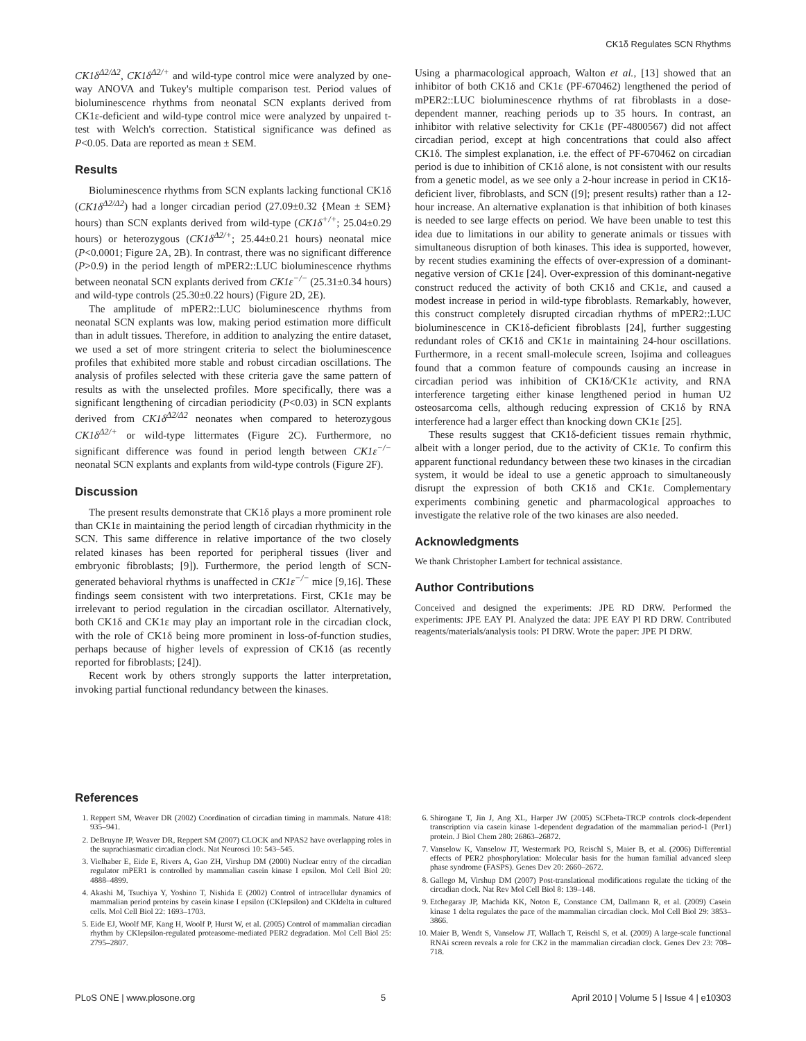CK1δ Regulates SCN Rhythms
CK1δ<sup>Δ2/Δ2</sup>, CK1δ<sup>Δ2/+</sup> and wild-type control mice were analyzed by one-way ANOVA and Tukey's multiple comparison test. Period values of bioluminescence rhythms from neonatal SCN explants derived from CK1ε-deficient and wild-type control mice were analyzed by unpaired t-test with Welch's correction. Statistical significance was defined as P<0.05. Data are reported as mean ± SEM.
Results
Bioluminescence rhythms from SCN explants lacking functional CK1δ (CK1δ<sup>Δ2/Δ2</sup>) had a longer circadian period (27.09±0.32 {Mean ± SEM} hours) than SCN explants derived from wild-type (CK1δ<sup>+/+</sup>; 25.04±0.29 hours) or heterozygous (CK1δ<sup>Δ2/+</sup>; 25.44±0.21 hours) neonatal mice (P<0.0001; Figure 2A, 2B). In contrast, there was no significant difference (P>0.9) in the period length of mPER2::LUC bioluminescence rhythms between neonatal SCN explants derived from CK1ε<sup>−/−</sup> (25.31±0.34 hours) and wild-type controls (25.30±0.22 hours) (Figure 2D, 2E).
The amplitude of mPER2::LUC bioluminescence rhythms from neonatal SCN explants was low, making period estimation more difficult than in adult tissues. Therefore, in addition to analyzing the entire dataset, we used a set of more stringent criteria to select the bioluminescence profiles that exhibited more stable and robust circadian oscillations. The analysis of profiles selected with these criteria gave the same pattern of results as with the unselected profiles. More specifically, there was a significant lengthening of circadian periodicity (P<0.03) in SCN explants derived from CK1δ<sup>Δ2/Δ2</sup> neonates when compared to heterozygous CK1δ<sup>Δ2/+</sup> or wild-type littermates (Figure 2C). Furthermore, no significant difference was found in period length between CK1ε<sup>−/−</sup> neonatal SCN explants and explants from wild-type controls (Figure 2F).
Discussion
The present results demonstrate that CK1δ plays a more prominent role than CK1ε in maintaining the period length of circadian rhythmicity in the SCN. This same difference in relative importance of the two closely related kinases has been reported for peripheral tissues (liver and embryonic fibroblasts; [9]). Furthermore, the period length of SCN-generated behavioral rhythms is unaffected in CK1ε<sup>−/−</sup> mice [9,16]. These findings seem consistent with two interpretations. First, CK1ε may be irrelevant to period regulation in the circadian oscillator. Alternatively, both CK1δ and CK1ε may play an important role in the circadian clock, with the role of CK1δ being more prominent in loss-of-function studies, perhaps because of higher levels of expression of CK1δ (as recently reported for fibroblasts; [24]).
Recent work by others strongly supports the latter interpretation, invoking partial functional redundancy between the kinases.
Using a pharmacological approach, Walton et al., [13] showed that an inhibitor of both CK1δ and CK1ε (PF-670462) lengthened the period of mPER2::LUC bioluminescence rhythms of rat fibroblasts in a dose-dependent manner, reaching periods up to 35 hours. In contrast, an inhibitor with relative selectivity for CK1ε (PF-4800567) did not affect circadian period, except at high concentrations that could also affect CK1δ. The simplest explanation, i.e. the effect of PF-670462 on circadian period is due to inhibition of CK1δ alone, is not consistent with our results from a genetic model, as we see only a 2-hour increase in period in CK1δ-deficient liver, fibroblasts, and SCN ([9]; present results) rather than a 12-hour increase. An alternative explanation is that inhibition of both kinases is needed to see large effects on period. We have been unable to test this idea due to limitations in our ability to generate animals or tissues with simultaneous disruption of both kinases. This idea is supported, however, by recent studies examining the effects of over-expression of a dominant-negative version of CK1ε [24]. Over-expression of this dominant-negative construct reduced the activity of both CK1δ and CK1ε, and caused a modest increase in period in wild-type fibroblasts. Remarkably, however, this construct completely disrupted circadian rhythms of mPER2::LUC bioluminescence in CK1δ-deficient fibroblasts [24], further suggesting redundant roles of CK1δ and CK1ε in maintaining 24-hour oscillations. Furthermore, in a recent small-molecule screen, Isojima and colleagues found that a common feature of compounds causing an increase in circadian period was inhibition of CK1δ/CK1ε activity, and RNA interference targeting either kinase lengthened period in human U2 osteosarcoma cells, although reducing expression of CK1δ by RNA interference had a larger effect than knocking down CK1ε [25].
These results suggest that CK1δ-deficient tissues remain rhythmic, albeit with a longer period, due to the activity of CK1ε. To confirm this apparent functional redundancy between these two kinases in the circadian system, it would be ideal to use a genetic approach to simultaneously disrupt the expression of both CK1δ and CK1ε. Complementary experiments combining genetic and pharmacological approaches to investigate the relative role of the two kinases are also needed.
Acknowledgments
We thank Christopher Lambert for technical assistance.
Author Contributions
Conceived and designed the experiments: JPE RD DRW. Performed the experiments: JPE EAY PI. Analyzed the data: JPE EAY PI RD DRW. Contributed reagents/materials/analysis tools: PI DRW. Wrote the paper: JPE PI DRW.
References
1. Reppert SM, Weaver DR (2002) Coordination of circadian timing in mammals. Nature 418: 935–941.
2. DeBruyne JP, Weaver DR, Reppert SM (2007) CLOCK and NPAS2 have overlapping roles in the suprachiasmatic circadian clock. Nat Neurosci 10: 543–545.
3. Vielhaber E, Eide E, Rivers A, Gao ZH, Virshup DM (2000) Nuclear entry of the circadian regulator mPER1 is controlled by mammalian casein kinase I epsilon. Mol Cell Biol 20: 4888–4899.
4. Akashi M, Tsuchiya Y, Yoshino T, Nishida E (2002) Control of intracellular dynamics of mammalian period proteins by casein kinase I epsilon (CKIepsilon) and CKIdelta in cultured cells. Mol Cell Biol 22: 1693–1703.
5. Eide EJ, Woolf MF, Kang H, Woolf P, Hurst W, et al. (2005) Control of mammalian circadian rhythm by CKIepsilon-regulated proteasome-mediated PER2 degradation. Mol Cell Biol 25: 2795–2807.
6. Shirogane T, Jin J, Ang XL, Harper JW (2005) SCFbeta-TRCP controls clock-dependent transcription via casein kinase 1-dependent degradation of the mammalian period-1 (Per1) protein. J Biol Chem 280: 26863–26872.
7. Vanselow K, Vanselow JT, Westermark PO, Reischl S, Maier B, et al. (2006) Differential effects of PER2 phosphorylation: Molecular basis for the human familial advanced sleep phase syndrome (FASPS). Genes Dev 20: 2660–2672.
8. Gallego M, Virshup DM (2007) Post-translational modifications regulate the ticking of the circadian clock. Nat Rev Mol Cell Biol 8: 139–148.
9. Etchegaray JP, Machida KK, Noton E, Constance CM, Dallmann R, et al. (2009) Casein kinase 1 delta regulates the pace of the mammalian circadian clock. Mol Cell Biol 29: 3853–3866.
10. Maier B, Wendt S, Vanselow JT, Wallach T, Reischl S, et al. (2009) A large-scale functional RNAi screen reveals a role for CK2 in the mammalian circadian clock. Genes Dev 23: 708–718.
PLoS ONE | www.plosone.org 5 April 2010 | Volume 5 | Issue 4 | e10303